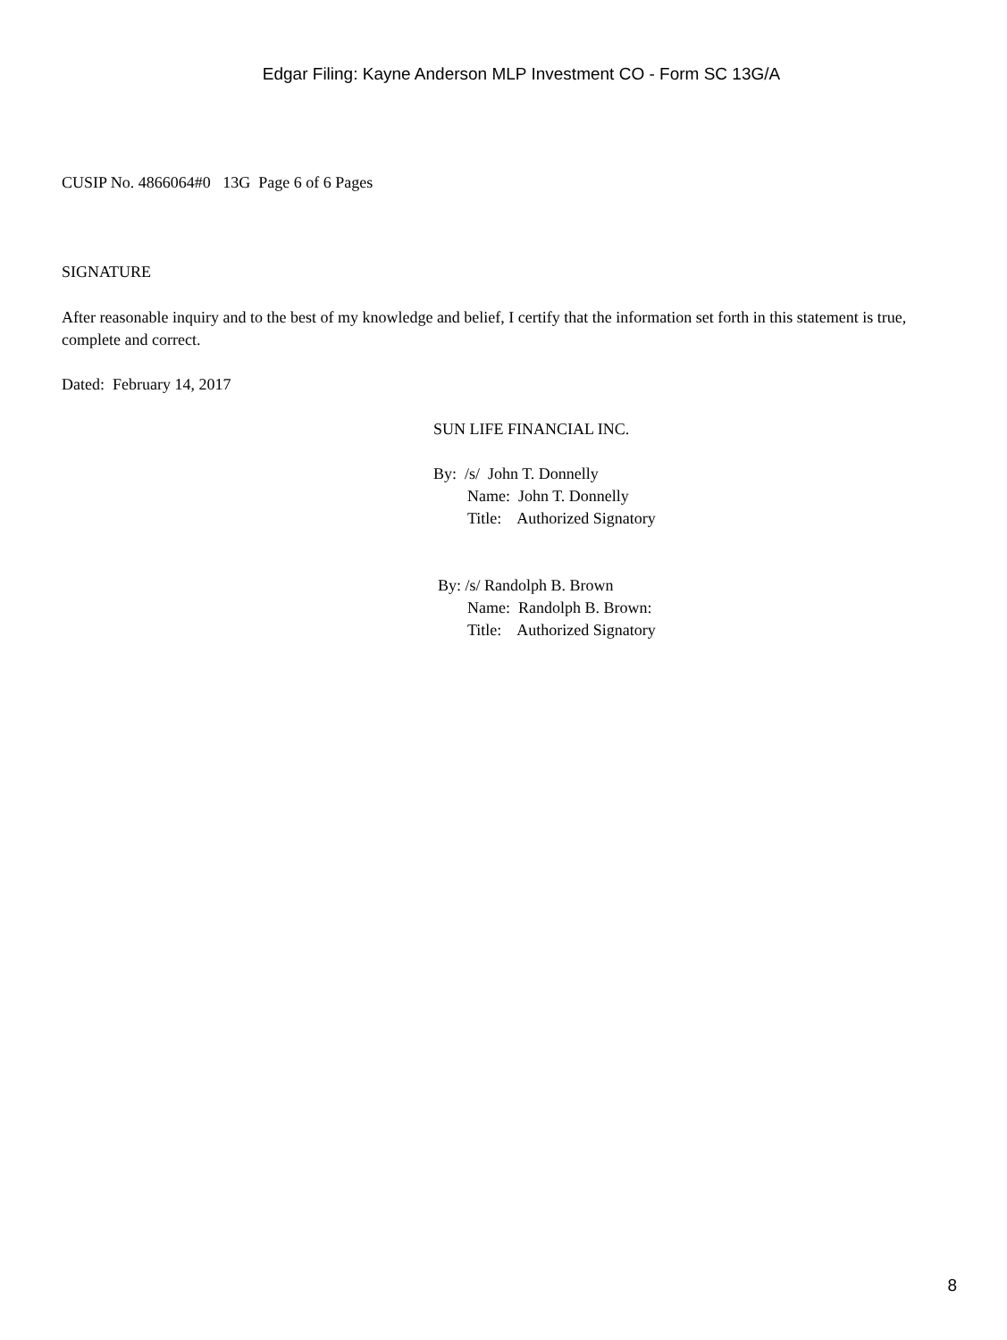Edgar Filing: Kayne Anderson MLP Investment CO - Form SC 13G/A
CUSIP No. 4866064#0 13G Page 6 of 6 Pages
SIGNATURE
After reasonable inquiry and to the best of my knowledge and belief, I certify that the information set forth in this statement is true, complete and correct.
Dated: February 14, 2017
SUN LIFE FINANCIAL INC.
By: /s/ John T. Donnelly
Name: John T. Donnelly
Title: Authorized Signatory
By: /s/ Randolph B. Brown
Name: Randolph B. Brown:
Title: Authorized Signatory
8